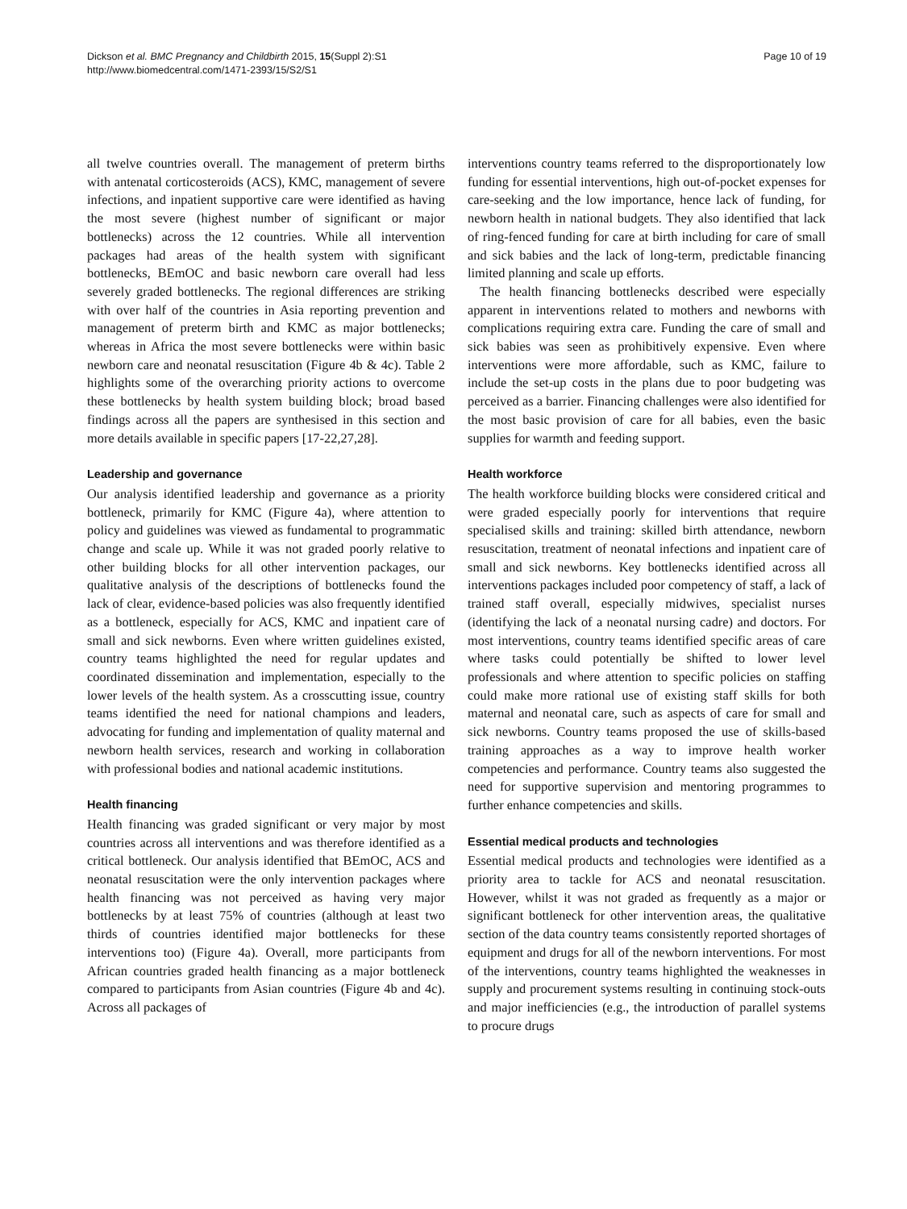Dickson et al. BMC Pregnancy and Childbirth 2015, 15(Suppl 2):S1
http://www.biomedcentral.com/1471-2393/15/S2/S1
Page 10 of 19
all twelve countries overall. The management of preterm births with antenatal corticosteroids (ACS), KMC, management of severe infections, and inpatient supportive care were identified as having the most severe (highest number of significant or major bottlenecks) across the 12 countries. While all intervention packages had areas of the health system with significant bottlenecks, BEmOC and basic newborn care overall had less severely graded bottlenecks. The regional differences are striking with over half of the countries in Asia reporting prevention and management of preterm birth and KMC as major bottlenecks; whereas in Africa the most severe bottlenecks were within basic newborn care and neonatal resuscitation (Figure 4b & 4c). Table 2 highlights some of the overarching priority actions to overcome these bottlenecks by health system building block; broad based findings across all the papers are synthesised in this section and more details available in specific papers [17-22,27,28].
Leadership and governance
Our analysis identified leadership and governance as a priority bottleneck, primarily for KMC (Figure 4a), where attention to policy and guidelines was viewed as fundamental to programmatic change and scale up. While it was not graded poorly relative to other building blocks for all other intervention packages, our qualitative analysis of the descriptions of bottlenecks found the lack of clear, evidence-based policies was also frequently identified as a bottleneck, especially for ACS, KMC and inpatient care of small and sick newborns. Even where written guidelines existed, country teams highlighted the need for regular updates and coordinated dissemination and implementation, especially to the lower levels of the health system. As a crosscutting issue, country teams identified the need for national champions and leaders, advocating for funding and implementation of quality maternal and newborn health services, research and working in collaboration with professional bodies and national academic institutions.
Health financing
Health financing was graded significant or very major by most countries across all interventions and was therefore identified as a critical bottleneck. Our analysis identified that BEmOC, ACS and neonatal resuscitation were the only intervention packages where health financing was not perceived as having very major bottlenecks by at least 75% of countries (although at least two thirds of countries identified major bottlenecks for these interventions too) (Figure 4a). Overall, more participants from African countries graded health financing as a major bottleneck compared to participants from Asian countries (Figure 4b and 4c). Across all packages of
interventions country teams referred to the disproportionately low funding for essential interventions, high out-of-pocket expenses for care-seeking and the low importance, hence lack of funding, for newborn health in national budgets. They also identified that lack of ring-fenced funding for care at birth including for care of small and sick babies and the lack of long-term, predictable financing limited planning and scale up efforts.
The health financing bottlenecks described were especially apparent in interventions related to mothers and newborns with complications requiring extra care. Funding the care of small and sick babies was seen as prohibitively expensive. Even where interventions were more affordable, such as KMC, failure to include the set-up costs in the plans due to poor budgeting was perceived as a barrier. Financing challenges were also identified for the most basic provision of care for all babies, even the basic supplies for warmth and feeding support.
Health workforce
The health workforce building blocks were considered critical and were graded especially poorly for interventions that require specialised skills and training: skilled birth attendance, newborn resuscitation, treatment of neonatal infections and inpatient care of small and sick newborns. Key bottlenecks identified across all interventions packages included poor competency of staff, a lack of trained staff overall, especially midwives, specialist nurses (identifying the lack of a neonatal nursing cadre) and doctors. For most interventions, country teams identified specific areas of care where tasks could potentially be shifted to lower level professionals and where attention to specific policies on staffing could make more rational use of existing staff skills for both maternal and neonatal care, such as aspects of care for small and sick newborns. Country teams proposed the use of skills-based training approaches as a way to improve health worker competencies and performance. Country teams also suggested the need for supportive supervision and mentoring programmes to further enhance competencies and skills.
Essential medical products and technologies
Essential medical products and technologies were identified as a priority area to tackle for ACS and neonatal resuscitation. However, whilst it was not graded as frequently as a major or significant bottleneck for other intervention areas, the qualitative section of the data country teams consistently reported shortages of equipment and drugs for all of the newborn interventions. For most of the interventions, country teams highlighted the weaknesses in supply and procurement systems resulting in continuing stock-outs and major inefficiencies (e.g., the introduction of parallel systems to procure drugs